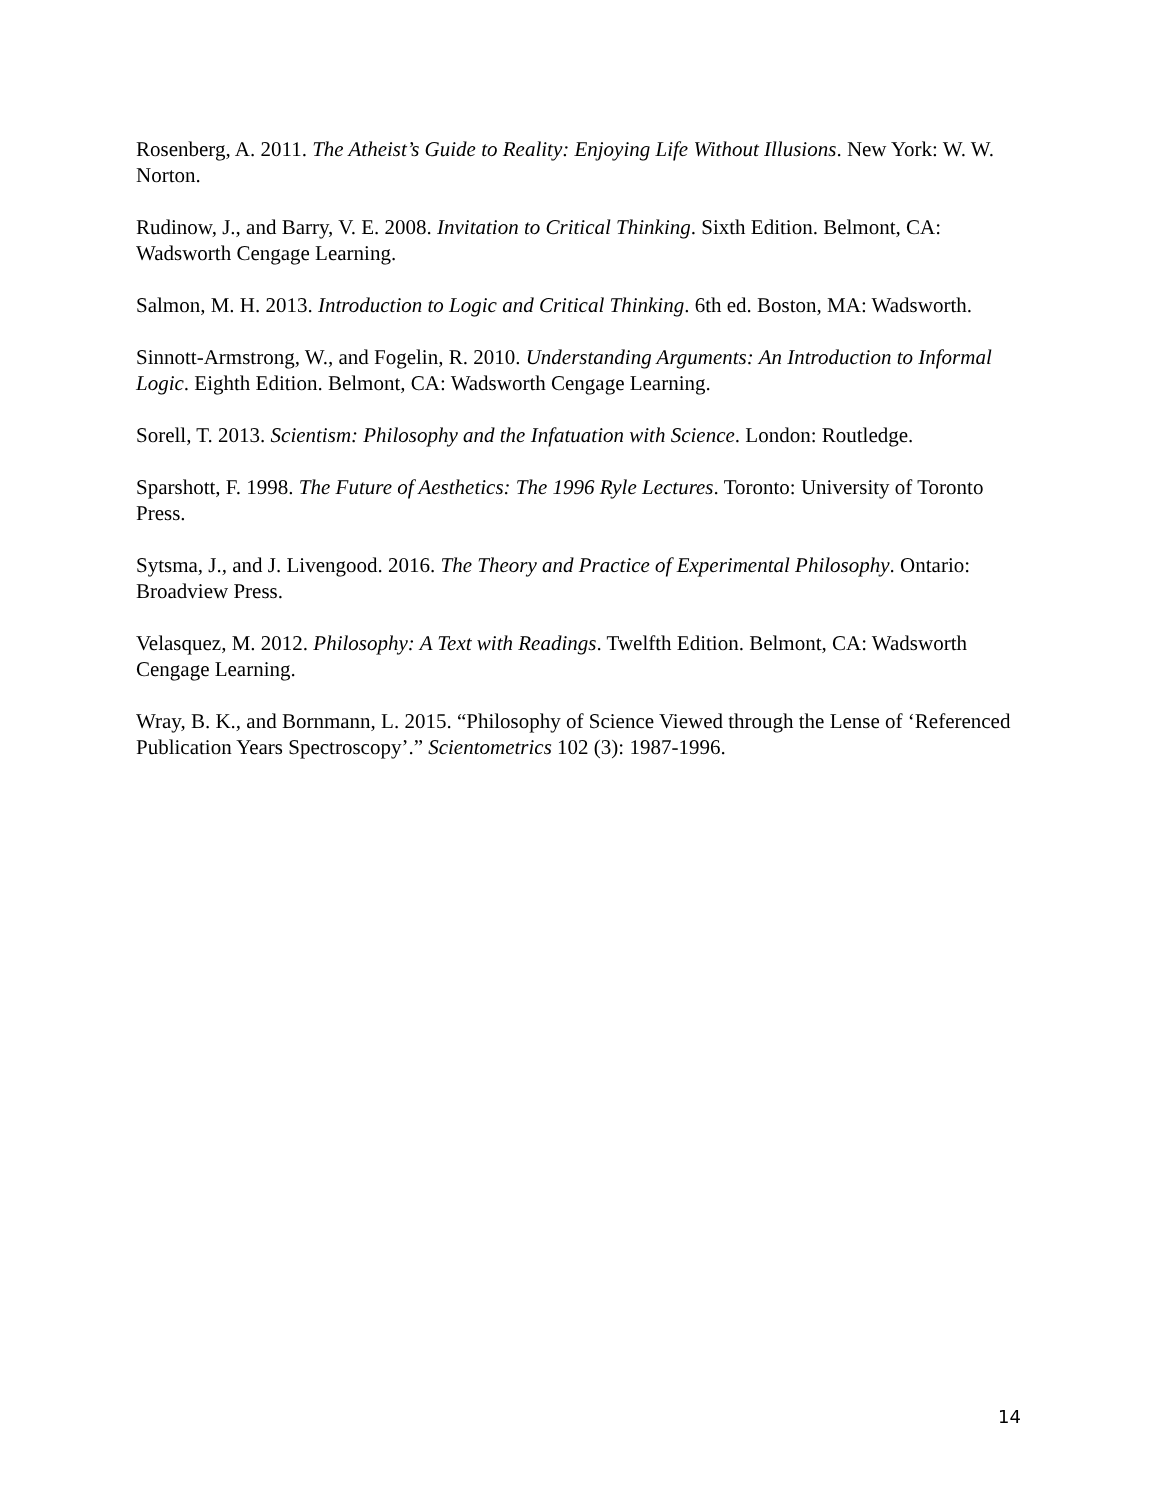Rosenberg, A. 2011. The Atheist’s Guide to Reality: Enjoying Life Without Illusions. New York: W. W. Norton.
Rudinow, J., and Barry, V. E. 2008. Invitation to Critical Thinking. Sixth Edition. Belmont, CA: Wadsworth Cengage Learning.
Salmon, M. H. 2013. Introduction to Logic and Critical Thinking. 6th ed. Boston, MA: Wadsworth.
Sinnott-Armstrong, W., and Fogelin, R. 2010. Understanding Arguments: An Introduction to Informal Logic. Eighth Edition. Belmont, CA: Wadsworth Cengage Learning.
Sorell, T. 2013. Scientism: Philosophy and the Infatuation with Science. London: Routledge.
Sparshott, F. 1998. The Future of Aesthetics: The 1996 Ryle Lectures. Toronto: University of Toronto Press.
Sytsma, J., and J. Livengood. 2016. The Theory and Practice of Experimental Philosophy. Ontario: Broadview Press.
Velasquez, M. 2012. Philosophy: A Text with Readings. Twelfth Edition. Belmont, CA: Wadsworth Cengage Learning.
Wray, B. K., and Bornmann, L. 2015. “Philosophy of Science Viewed through the Lense of ‘Referenced Publication Years Spectroscopy’.” Scientometrics 102 (3): 1987-1996.
14